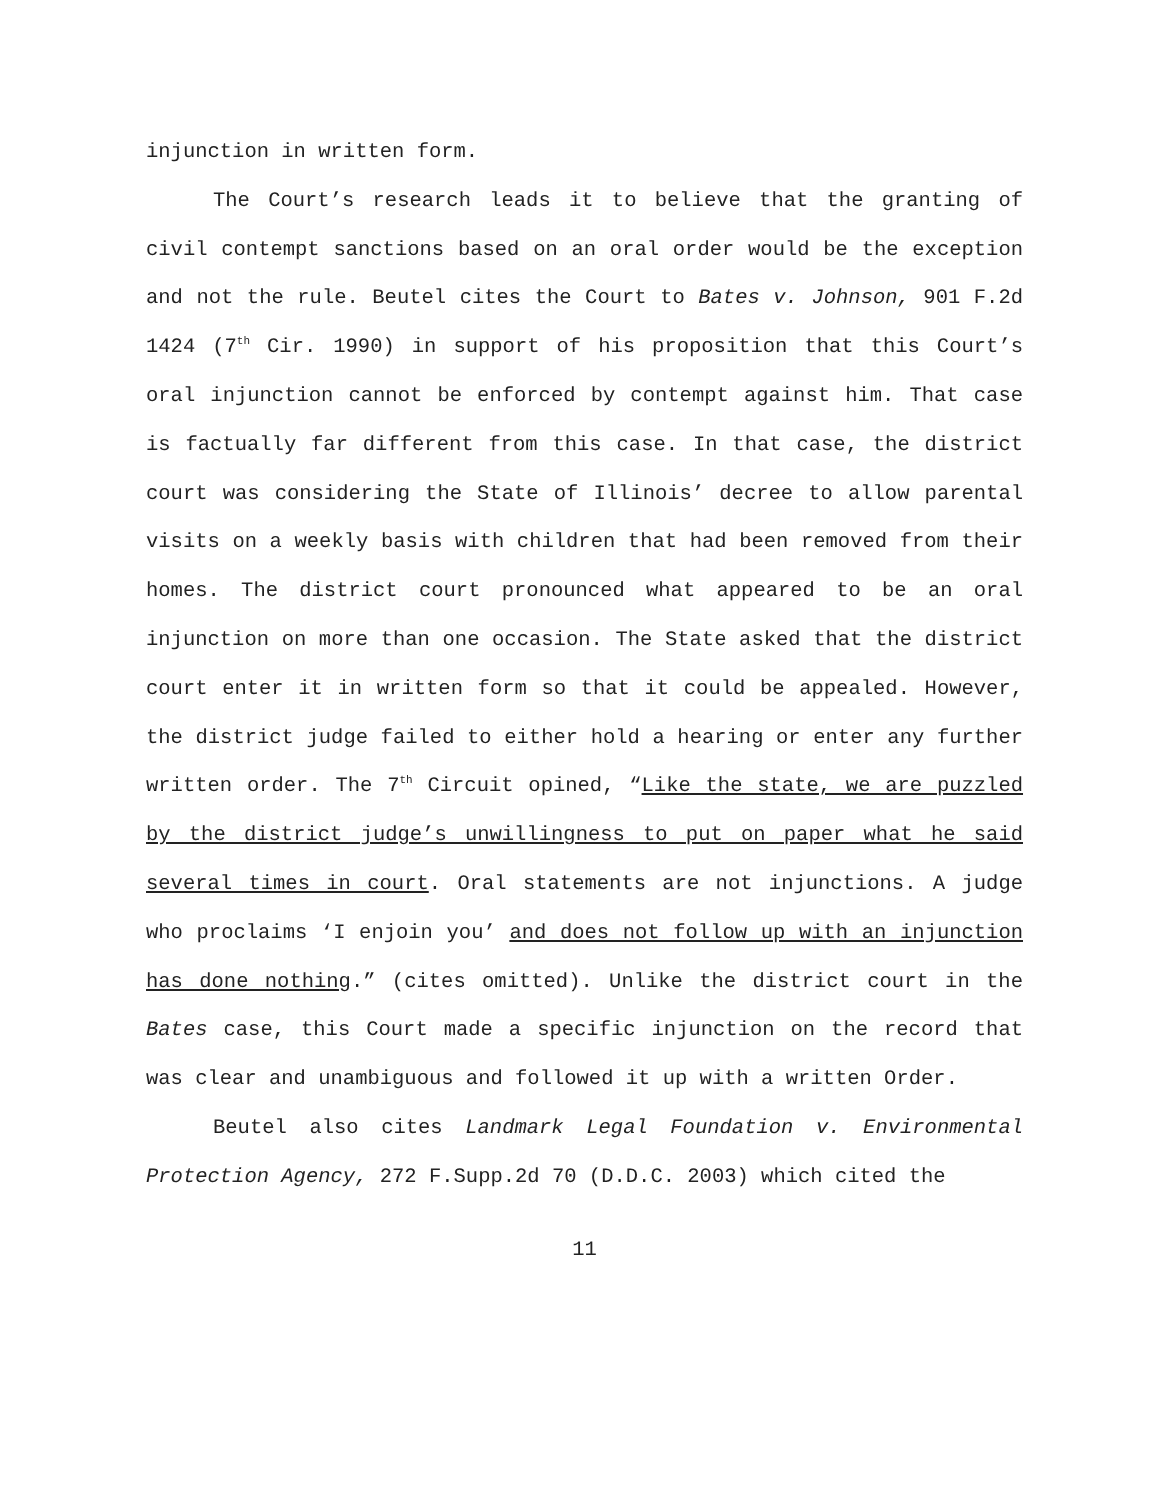injunction in written form.
The Court’s research leads it to believe that the granting of civil contempt sanctions based on an oral order would be the exception and not the rule. Beutel cites the Court to Bates v. Johnson, 901 F.2d 1424 (7<sup>th</sup> Cir. 1990) in support of his proposition that this Court’s oral injunction cannot be enforced by contempt against him. That case is factually far different from this case. In that case, the district court was considering the State of Illinois’ decree to allow parental visits on a weekly basis with children that had been removed from their homes. The district court pronounced what appeared to be an oral injunction on more than one occasion. The State asked that the district court enter it in written form so that it could be appealed. However, the district judge failed to either hold a hearing or enter any further written order. The 7<sup>th</sup> Circuit opined, “Like the state, we are puzzled by the district judge’s unwillingness to put on paper what he said several times in court. Oral statements are not injunctions. A judge who proclaims ‘I enjoin you’ and does not follow up with an injunction has done nothing.” (cites omitted). Unlike the district court in the Bates case, this Court made a specific injunction on the record that was clear and unambiguous and followed it up with a written Order.
Beutel also cites Landmark Legal Foundation v. Environmental Protection Agency, 272 F.Supp.2d 70 (D.D.C. 2003) which cited the
11